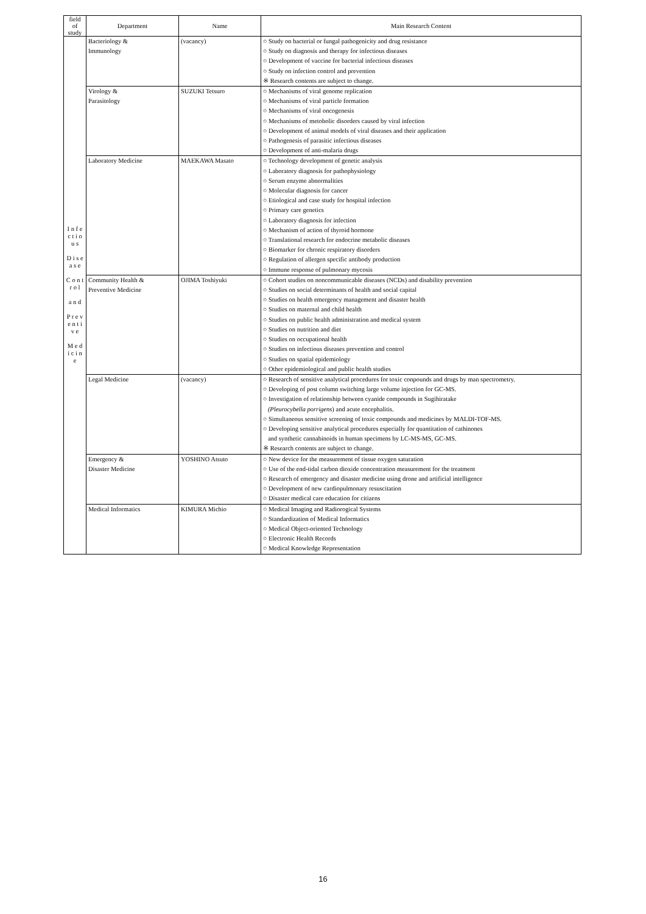| field of study | Department | Name | Main Research Content |
| --- | --- | --- | --- |
| I n f e c t i o u s D i s e a s e C o n t r o l a n d P r e v e n t i v e M e d i c i n e | Bacteriology & Immunology | (vacancy) | ○ Study on bacterial or fungal pathogenicity and drug resistance ○ Study on diagnosis and therapy for infectious diseases ○ Development of vaccine for bacterial infectious diseases ○ Study on infection control and prevention ※ Research contents are subject to change. |
| | Virology & Parasitology | SUZUKI Tetsuro | ○ Mechanisms of viral genome replication ○ Mechanisms of viral particle formation ○ Mechanisms of viral oncogenesis ○ Mechanisms of metobolic disorders caused by viral infection ○ Development of animal models of viral diseases and their application ○ Pathogenesis of parasitic infectious diseases ○ Development of anti-malaria drugs |
| | Laboratory Medicine | MAEKAWA Masato | ○ Technology development of genetic analysis ○ Laboratory diagnosis for pathophysiology ○ Serum enzyme abnormalities ○ Molecular diagnosis for cancer ○ Etiological and case study for hospital infection ○ Primary care genetics ○ Laboratory diagnosis for infection ○ Mechanism of action of thyroid hormone ○ Translational research for endocrine metabolic diseases ○ Biomarker for chronic respiratory disorders ○ Regulation of allergen specific antibody production ○ Immune response of pulmonary mycosis |
| | Community Health & Preventive Medicine | OJIMA Toshiyuki | ○ Cohort studies on noncommunicable diseases (NCDs) and disability prevention ○ Studies on social determinants of health and social capital ○ Studies on health emergency management and disaster health ○ Studies on maternal and child health ○ Studies on public health administration and medical system ○ Studies on nutrition and diet ○ Studies on occupational health ○ Studies on infectious diseases prevention and control ○ Studies on spatial epidemiology ○ Other epidemiological and public health studies |
| | Legal Medicine | (vacancy) | ○ Research of sensitive analytical procedures for toxic conpounds and drugs by man spectrometry. ○ Developing of post column switching large volume injection for GC-MS. ○ Investigation of relationship between cyanide compounds in Sugihiratake (Pleurocybella porrigens ) and acute encephalitis. ○ Simultaneous sensitive screening of toxic compounds and medicines by MALDI-TOF-MS. ○ Developing sensitive analytical procedures especially for quantitation of cathinones and synthetic cannabinoids in human specimens by LC-MS-MS, GC-MS. ※ Research contents are subject to change. |
| | Emergency & Disaster Medicine | YOSHINO Atsuto | ○ New device for the measurement of tissue oxygen saturation ○ Use of the end-tidal carbon dioxide concentration measurement for the treatment ○ Research of emergency and disaster medicine using drone and artificial intelligence ○ Development of new cardiopulmonary resuscitation ○ Disaster medical care education for citizens |
| | Medical Informatics | KIMURA Michio | ○ Medical Imaging and Radiorogical Systems ○ Standardization of Medical Informatics ○ Medical Object-oriented Technology ○ Electronic Health Records ○ Medical Knowledge Representation |
16